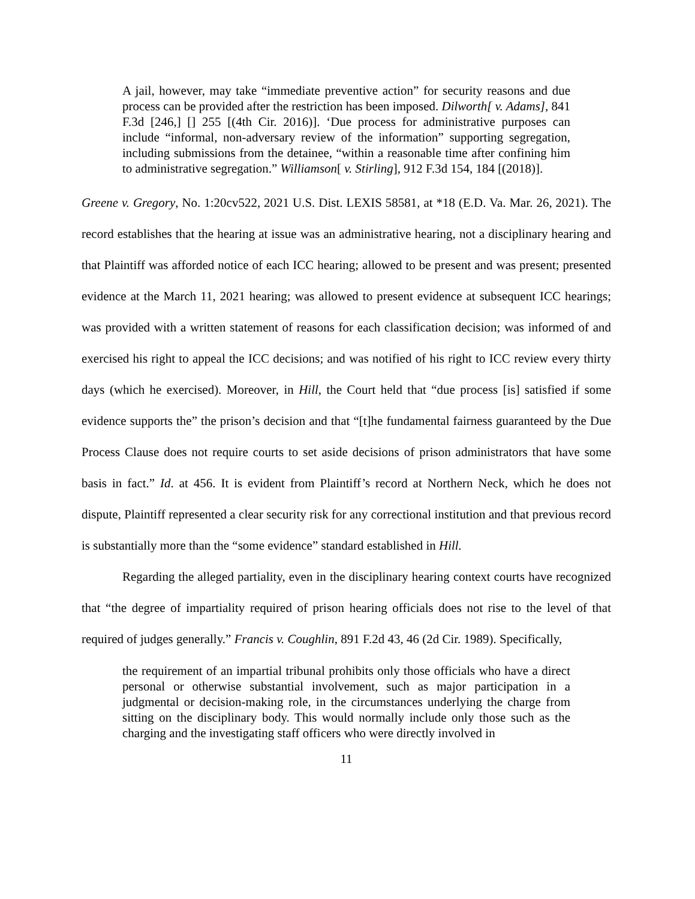A jail, however, may take “immediate preventive action” for security reasons and due process can be provided after the restriction has been imposed. Dilworth[ v. Adams], 841 F.3d [246,] [] 255 [(4th Cir. 2016)]. ‘Due process for administrative purposes can include “informal, non-adversary review of the information” supporting segregation, including submissions from the detainee, “within a reasonable time after confining him to administrative segregation.” Williamson[ v. Stirling], 912 F.3d 154, 184 [(2018)].
Greene v. Gregory, No. 1:20cv522, 2021 U.S. Dist. LEXIS 58581, at *18 (E.D. Va. Mar. 26, 2021). The record establishes that the hearing at issue was an administrative hearing, not a disciplinary hearing and that Plaintiff was afforded notice of each ICC hearing; allowed to be present and was present; presented evidence at the March 11, 2021 hearing; was allowed to present evidence at subsequent ICC hearings; was provided with a written statement of reasons for each classification decision; was informed of and exercised his right to appeal the ICC decisions; and was notified of his right to ICC review every thirty days (which he exercised). Moreover, in Hill, the Court held that “due process [is] satisfied if some evidence supports the” the prison’s decision and that “[t]he fundamental fairness guaranteed by the Due Process Clause does not require courts to set aside decisions of prison administrators that have some basis in fact.” Id. at 456. It is evident from Plaintiff’s record at Northern Neck, which he does not dispute, Plaintiff represented a clear security risk for any correctional institution and that previous record is substantially more than the “some evidence” standard established in Hill.
Regarding the alleged partiality, even in the disciplinary hearing context courts have recognized that “the degree of impartiality required of prison hearing officials does not rise to the level of that required of judges generally.” Francis v. Coughlin, 891 F.2d 43, 46 (2d Cir. 1989). Specifically,
the requirement of an impartial tribunal prohibits only those officials who have a direct personal or otherwise substantial involvement, such as major participation in a judgmental or decision-making role, in the circumstances underlying the charge from sitting on the disciplinary body. This would normally include only those such as the charging and the investigating staff officers who were directly involved in
11